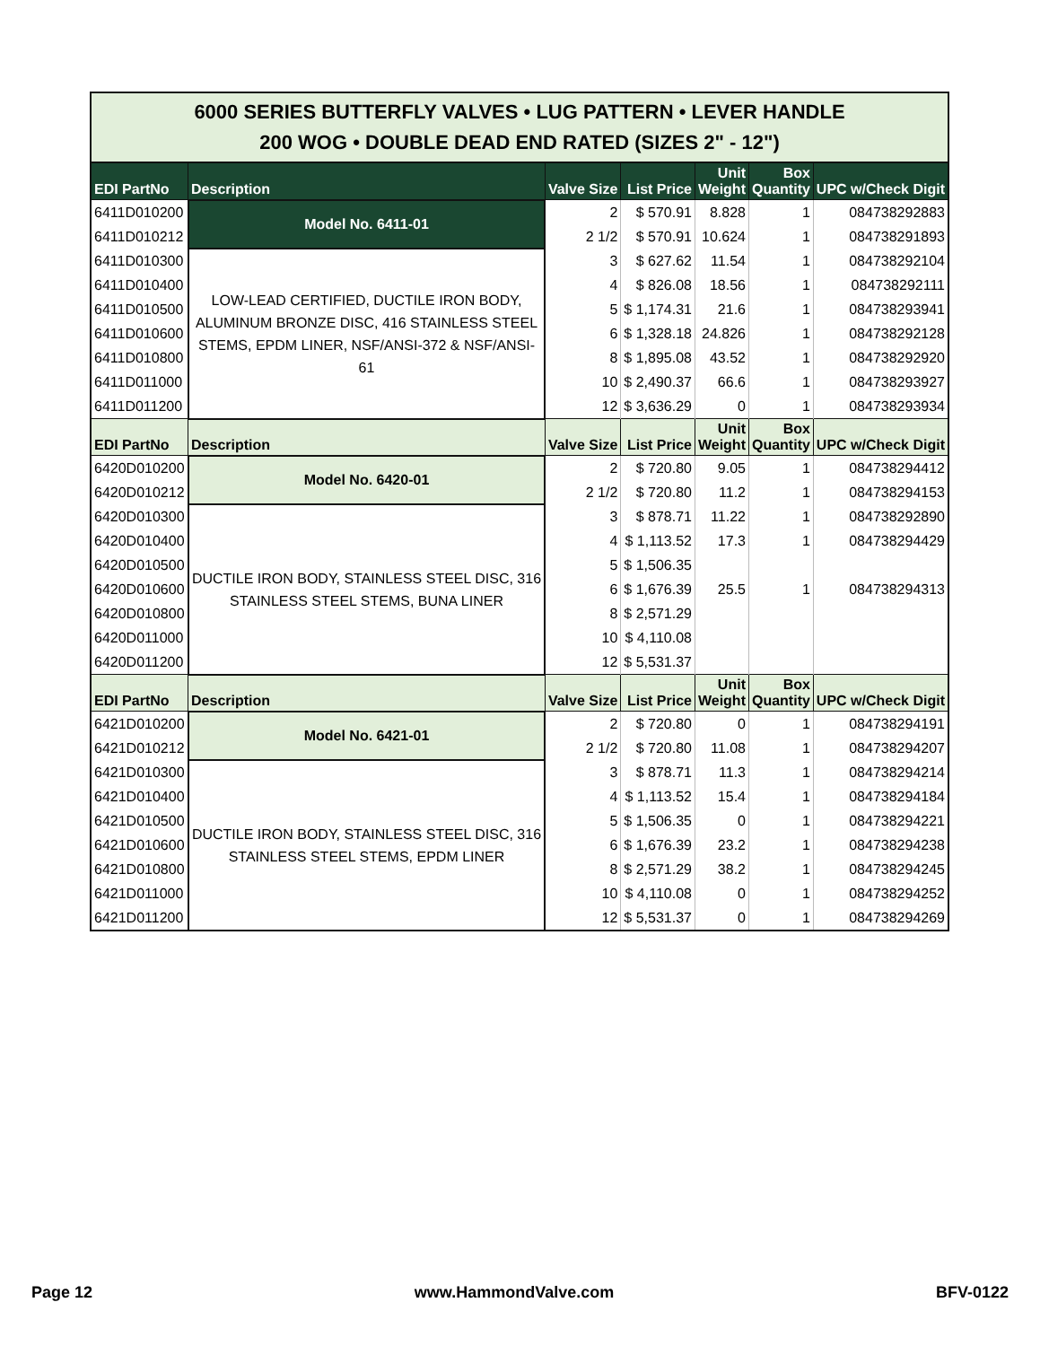| 6000 SERIES BUTTERFLY VALVES • LUG PATTERN • LEVER HANDLE 200 WOG • DOUBLE DEAD END RATED (SIZES 2" - 12") | | | | | | |
| EDI PartNo | Description | Valve Size | List Price | Unit Weight | Box Quantity | UPC w/Check Digit |
| 6411D010200 | Model No. 6411-01 | 2 | $ 570.91 | 8.828 | 1 | 084738292883 |
| 6411D010212 | | 2 1/2 | $ 570.91 | 10.624 | 1 | 084738291893 |
| 6411D010300 | LOW-LEAD CERTIFIED, DUCTILE IRON BODY, ALUMINUM BRONZE DISC, 416 STAINLESS STEEL STEMS, EPDM LINER, NSF/ANSI-372 & NSF/ANSI-61 | 3 | $ 627.62 | 11.54 | 1 | 084738292104 |
| 6411D010400 | | 4 | $ 826.08 | 18.56 | 1 | 084738292111 |
| 6411D010500 | | 5 | $ 1,174.31 | 21.6 | 1 | 084738293941 |
| 6411D010600 | | 6 | $ 1,328.18 | 24.826 | 1 | 084738292128 |
| 6411D010800 | | 8 | $ 1,895.08 | 43.52 | 1 | 084738292920 |
| 6411D011000 | | 10 | $ 2,490.37 | 66.6 | 1 | 084738293927 |
| 6411D011200 | | 12 | $ 3,636.29 | 0 | 1 | 084738293934 |
| EDI PartNo | Description | Valve Size | List Price | Unit Weight | Box Quantity | UPC w/Check Digit |
| 6420D010200 | Model No. 6420-01 | 2 | $ 720.80 | 9.05 | 1 | 084738294412 |
| 6420D010212 | | 2 1/2 | $ 720.80 | 11.2 | 1 | 084738294153 |
| 6420D010300 | DUCTILE IRON BODY, STAINLESS STEEL DISC, 316 STAINLESS STEEL STEMS, BUNA LINER | 3 | $ 878.71 | 11.22 | 1 | 084738292890 |
| 6420D010400 | | 4 | $ 1,113.52 | 17.3 | 1 | 084738294429 |
| 6420D010500 | | 5 | $ 1,506.35 | | | |
| 6420D010600 | | 6 | $ 1,676.39 | 25.5 | 1 | 084738294313 |
| 6420D010800 | | 8 | $ 2,571.29 | | | |
| 6420D011000 | | 10 | $ 4,110.08 | | | |
| 6420D011200 | | 12 | $ 5,531.37 | | | |
| EDI PartNo | Description | Valve Size | List Price | Unit Weight | Box Quantity | UPC w/Check Digit |
| 6421D010200 | Model No. 6421-01 | 2 | $ 720.80 | 0 | 1 | 084738294191 |
| 6421D010212 | | 2 1/2 | $ 720.80 | 11.08 | 1 | 084738294207 |
| 6421D010300 | DUCTILE IRON BODY, STAINLESS STEEL DISC, 316 STAINLESS STEEL STEMS, EPDM LINER | 3 | $ 878.71 | 11.3 | 1 | 084738294214 |
| 6421D010400 | | 4 | $ 1,113.52 | 15.4 | 1 | 084738294184 |
| 6421D010500 | | 5 | $ 1,506.35 | 0 | 1 | 084738294221 |
| 6421D010600 | | 6 | $ 1,676.39 | 23.2 | 1 | 084738294238 |
| 6421D010800 | | 8 | $ 2,571.29 | 38.2 | 1 | 084738294245 |
| 6421D011000 | | 10 | $ 4,110.08 | 0 | 1 | 084738294252 |
| 6421D011200 | | 12 | $ 5,531.37 | 0 | 1 | 084738294269 |
Page 12 www.HammondValve.com BFV-0122